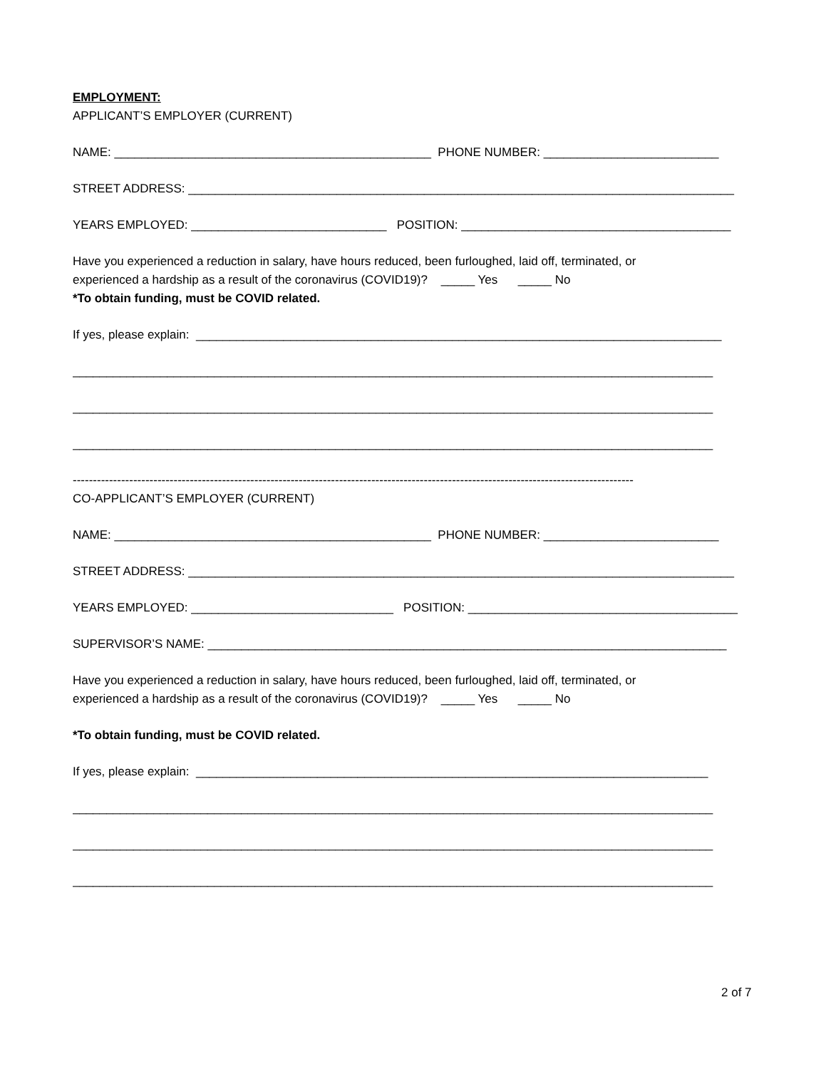EMPLOYMENT:
APPLICANT’S EMPLOYER (CURRENT)
NAME: _______________________________________________ PHONE NUMBER: __________________________
STREET ADDRESS: _________________________________________________________________________________
YEARS EMPLOYED: _____________________________ POSITION: ________________________________________
Have you experienced a reduction in salary, have hours reduced, been furloughed, laid off, terminated, or
experienced a hardship as a result of the coronavirus (COVID19)? _____ Yes _____ No
*To obtain funding, must be COVID related.
If yes, please explain: ______________________________________________________________________________
_______________________________________________________________________________________________
_______________________________________________________________________________________________
_______________________________________________________________________________________________
-------------------------------------------------------------------------------------------------------------------------------------------
CO-APPLICANT’S EMPLOYER (CURRENT)
NAME: _______________________________________________ PHONE NUMBER: __________________________
STREET ADDRESS: _________________________________________________________________________________
YEARS EMPLOYED: ______________________________ POSITION: ________________________________________
SUPERVISOR’S NAME: _____________________________________________________________________________
Have you experienced a reduction in salary, have hours reduced, been furloughed, laid off, terminated, or
experienced a hardship as a result of the coronavirus (COVID19)? _____ Yes _____ No
*To obtain funding, must be COVID related.
If yes, please explain: ____________________________________________________________________________
_______________________________________________________________________________________________
_______________________________________________________________________________________________
_______________________________________________________________________________________________
2 of 7